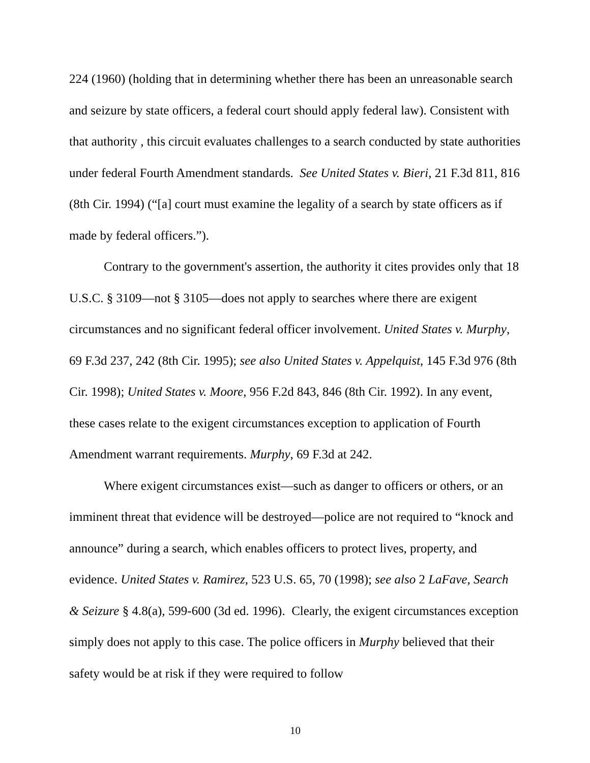224 (1960) (holding that in determining whether there has been an unreasonable search and seizure by state officers, a federal court should apply federal law). Consistent with that authority , this circuit evaluates challenges to a search conducted by state authorities under federal Fourth Amendment standards. See United States v. Bieri, 21 F.3d 811, 816 (8th Cir. 1994) (“[a] court must examine the legality of a search by state officers as if made by federal officers.”).
Contrary to the government's assertion, the authority it cites provides only that 18 U.S.C. § 3109—not § 3105—does not apply to searches where there are exigent circumstances and no significant federal officer involvement. United States v. Murphy, 69 F.3d 237, 242 (8th Cir. 1995); see also United States v. Appelquist, 145 F.3d 976 (8th Cir. 1998); United States v. Moore, 956 F.2d 843, 846 (8th Cir. 1992). In any event, these cases relate to the exigent circumstances exception to application of Fourth Amendment warrant requirements. Murphy, 69 F.3d at 242.
Where exigent circumstances exist—such as danger to officers or others, or an imminent threat that evidence will be destroyed—police are not required to “knock and announce” during a search, which enables officers to protect lives, property, and evidence. United States v. Ramirez, 523 U.S. 65, 70 (1998); see also 2 LaFave, Search & Seizure § 4.8(a), 599-600 (3d ed. 1996). Clearly, the exigent circumstances exception simply does not apply to this case. The police officers in Murphy believed that their safety would be at risk if they were required to follow
10